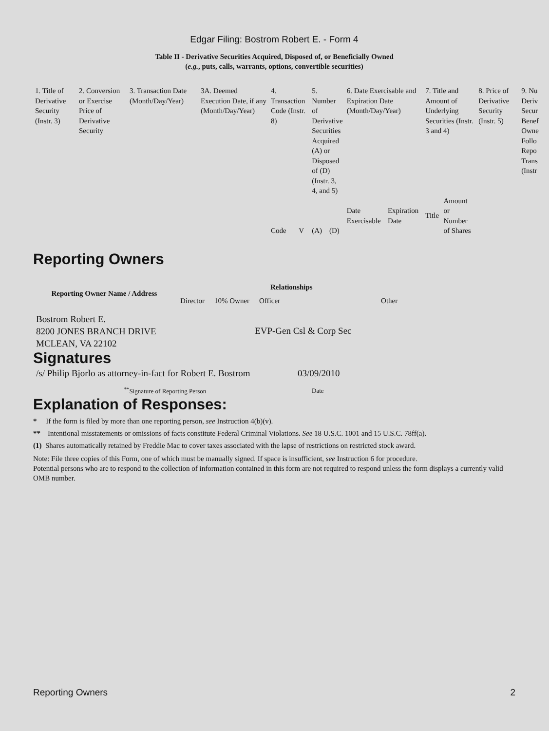Edgar Filing: Bostrom Robert E. - Form 4
Table II - Derivative Securities Acquired, Disposed of, or Beneficially Owned
(e.g., puts, calls, warrants, options, convertible securities)
| 1. Title of Derivative Security (Instr. 3) | 2. Conversion or Exercise Price of Derivative Security | 3. Transaction Date (Month/Day/Year) | 3A. Deemed Execution Date, if any (Month/Day/Year) | 4. Transaction Code (Instr. 8) | | 5. Number of Derivative Securities Acquired (A) or Disposed of (D) (Instr. 3, 4, and 5) | | 6. Date Exercisable and Expiration Date (Month/Day/Year) | | 7. Title and Amount of Underlying Securities (Instr. 3 and 4) | | 8. Price of Derivative Security (Instr. 5) | 9. Nu Deriv Secur Benef Owne Follo Repo Trans (Instr |
| | | | | Code | V | (A) | (D) | Date Exercisable | Expiration Date | Title | Amount or Number of Shares | | |
Reporting Owners
| Reporting Owner Name / Address | Relationships | | | |
| --- | --- | --- | --- | --- |
| | Director | 10% Owner | Officer | Other |
| Bostrom Robert E. 8200 JONES BRANCH DRIVE MCLEAN, VA 22102 | | | EVP-Gen Csl & Corp Sec | |
Signatures
| /s/ Philip Bjorlo as attorney-in-fact for Robert E. Bostrom | 03/09/2010 |
| <sup>**</sup> Signature of Reporting Person | Date |
Explanation of Responses:
* If the form is filed by more than one reporting person, see Instruction 4(b)(v).
** Intentional misstatements or omissions of facts constitute Federal Criminal Violations. See 18 U.S.C. 1001 and 15 U.S.C. 78ff(a).
(1) Shares automatically retained by Freddie Mac to cover taxes associated with the lapse of restrictions on restricted stock award.
Note: File three copies of this Form, one of which must be manually signed. If space is insufficient, see Instruction 6 for procedure.
Potential persons who are to respond to the collection of information contained in this form are not required to respond unless the form displays a currently valid OMB number.
Reporting Owners 2